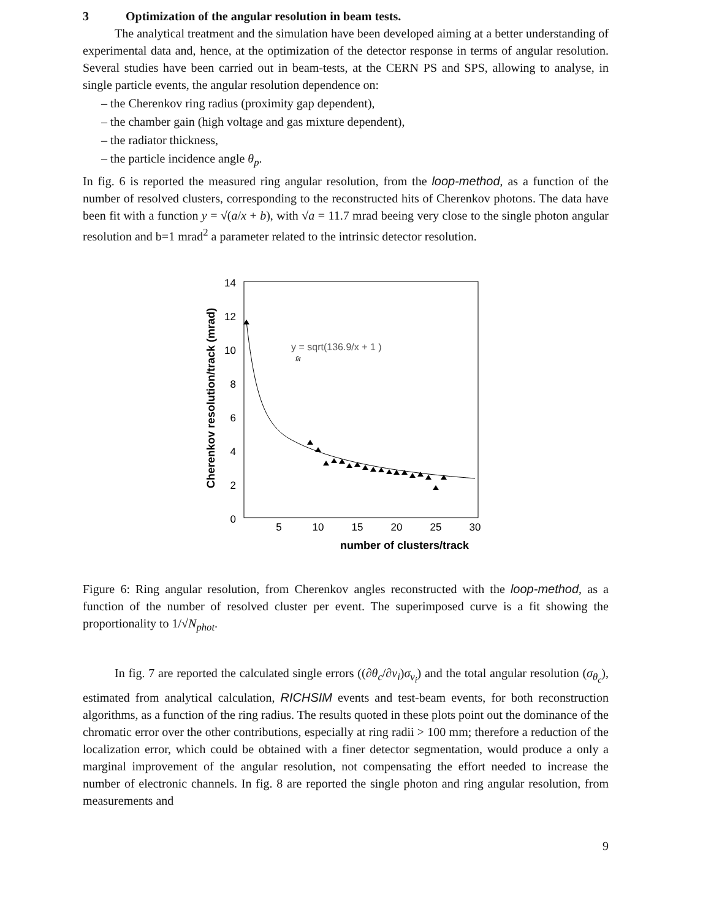3 Optimization of the angular resolution in beam tests.
The analytical treatment and the simulation have been developed aiming at a better understanding of experimental data and, hence, at the optimization of the detector response in terms of angular resolution. Several studies have been carried out in beam-tests, at the CERN PS and SPS, allowing to analyse, in single particle events, the angular resolution dependence on:
– the Cherenkov ring radius (proximity gap dependent),
– the chamber gain (high voltage and gas mixture dependent),
– the radiator thickness,
– the particle incidence angle θ<sub>p</sub>.
In fig. 6 is reported the measured ring angular resolution, from the loop-method, as a function of the number of resolved clusters, corresponding to the reconstructed hits of Cherenkov photons. The data have been fit with a function y = √(a/x + b), with √a = 11.7 mrad beeing very close to the single photon angular resolution and b=1 mrad<sup>2</sup> a parameter related to the intrinsic detector resolution.
14
12
10
8
6
4
2
0
5
10
15
20
25
30
number of clusters/track
Cherenkov resolution/track (mrad)
y = sqrt(136.9/x + 1 )
fit
Figure 6: Ring angular resolution, from Cherenkov angles reconstructed with the loop-method, as a function of the number of resolved cluster per event. The superimposed curve is a fit showing the proportionality to 1/√N<sub>phot</sub>.
In fig. 7 are reported the calculated single errors ((∂θ<sub>c</sub>/∂v<sub>i</sub>)σ<sub>v<sub>i</sub></sub>) and the total angular resolution (σ<sub>θ<sub>c</sub></sub>), estimated from analytical calculation, RICHSIM events and test-beam events, for both reconstruction algorithms, as a function of the ring radius. The results quoted in these plots point out the dominance of the chromatic error over the other contributions, especially at ring radii > 100 mm; therefore a reduction of the localization error, which could be obtained with a finer detector segmentation, would produce a only a marginal improvement of the angular resolution, not compensating the effort needed to increase the number of electronic channels. In fig. 8 are reported the single photon and ring angular resolution, from measurements and
9